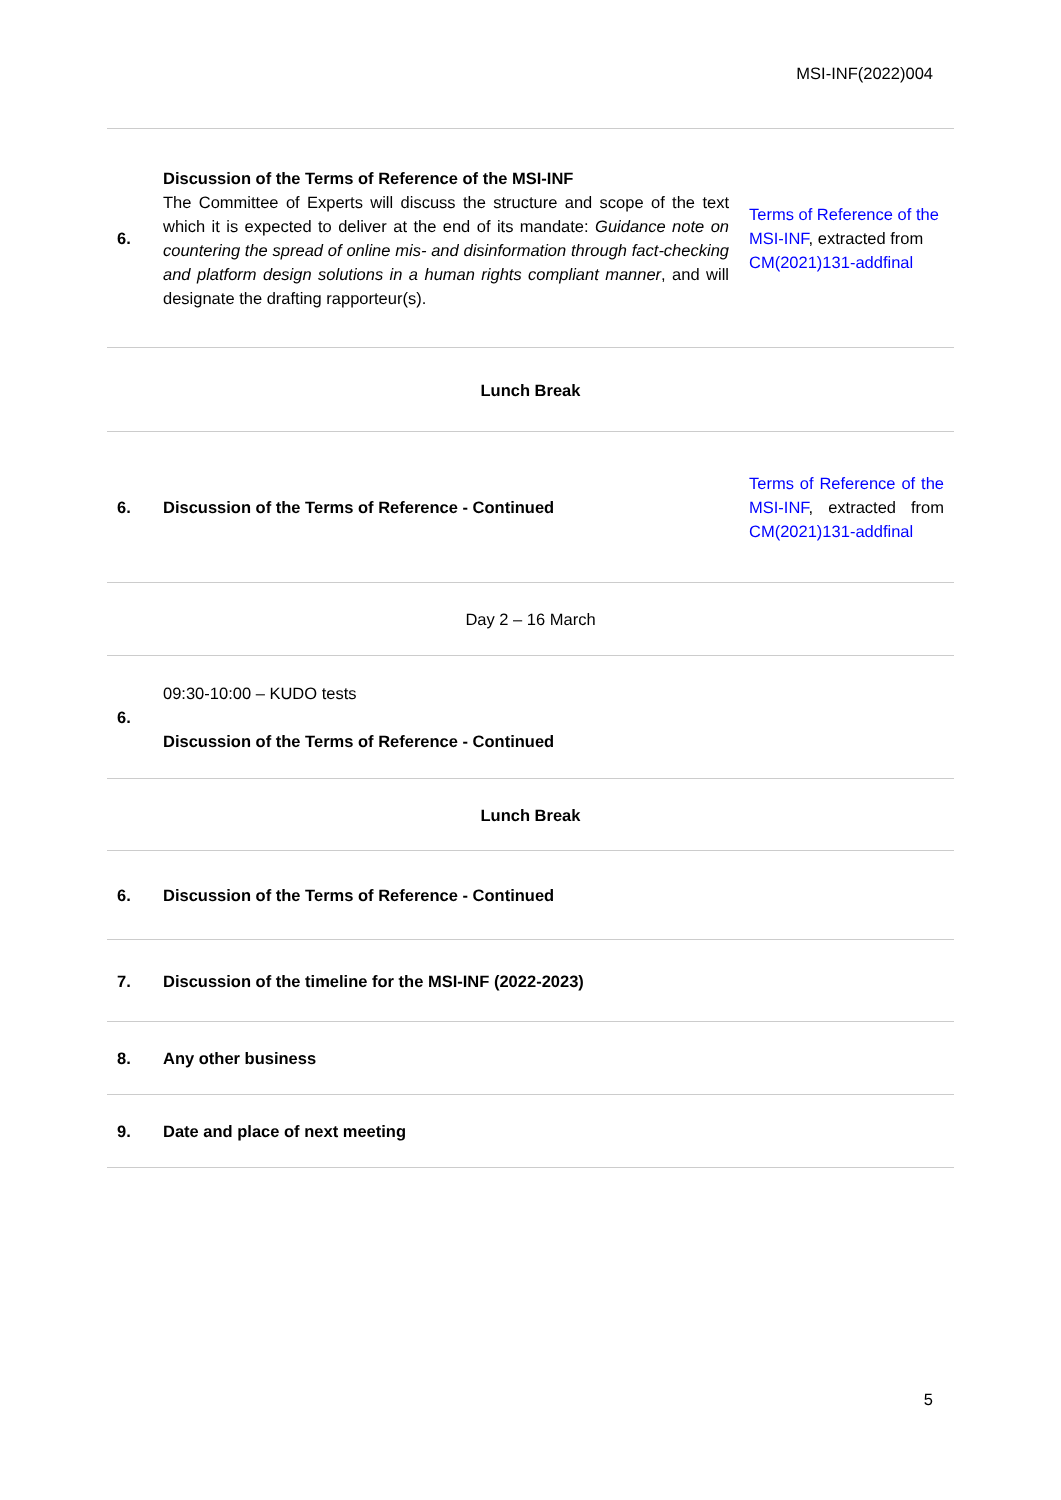MSI-INF(2022)004
| 6. | Discussion of the Terms of Reference of the MSI-INF The Committee of Experts will discuss the structure and scope of the text which it is expected to deliver at the end of its mandate: Guidance note on countering the spread of online mis- and disinformation through fact-checking and platform design solutions in a human rights compliant manner , and will designate the drafting rapporteur(s). | Terms of Reference of the MSI-INF , extracted from CM(2021)131-addfinal |
| Lunch Break | | |
| 6. | Discussion of the Terms of Reference - Continued | Terms of Reference of the MSI-INF , extracted from CM(2021)131-addfinal |
| Day 2 – 16 March | | |
| 6. | 09:30-10:00 – KUDO tests Discussion of the Terms of Reference - Continued | |
| Lunch Break | | |
| 6. | Discussion of the Terms of Reference - Continued | |
| 7. | Discussion of the timeline for the MSI-INF (2022-2023) | |
| 8. | Any other business | |
| 9. | Date and place of next meeting | |
5